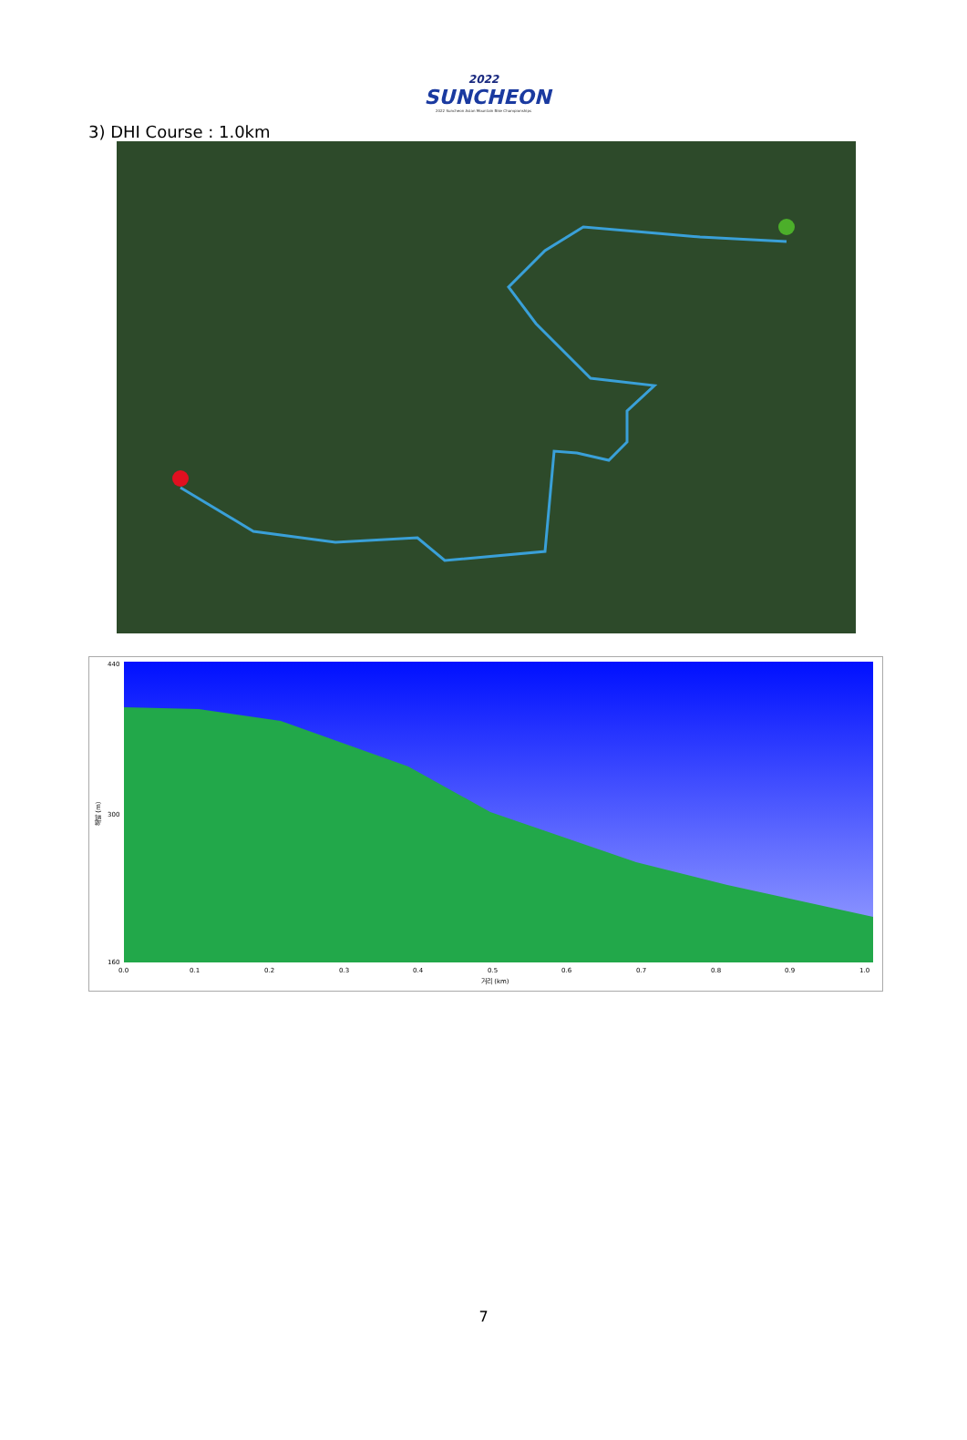2022
SUNCHEON
2022 Suncheon Asian Mountain Bike Championships
3) DHI Course : 1.0km
440
300
160
0.0
0.1
0.2
0.3
0.4
0.5
0.6
0.7
0.8
0.9
1.0
거리 (km)
해발 (m)
7